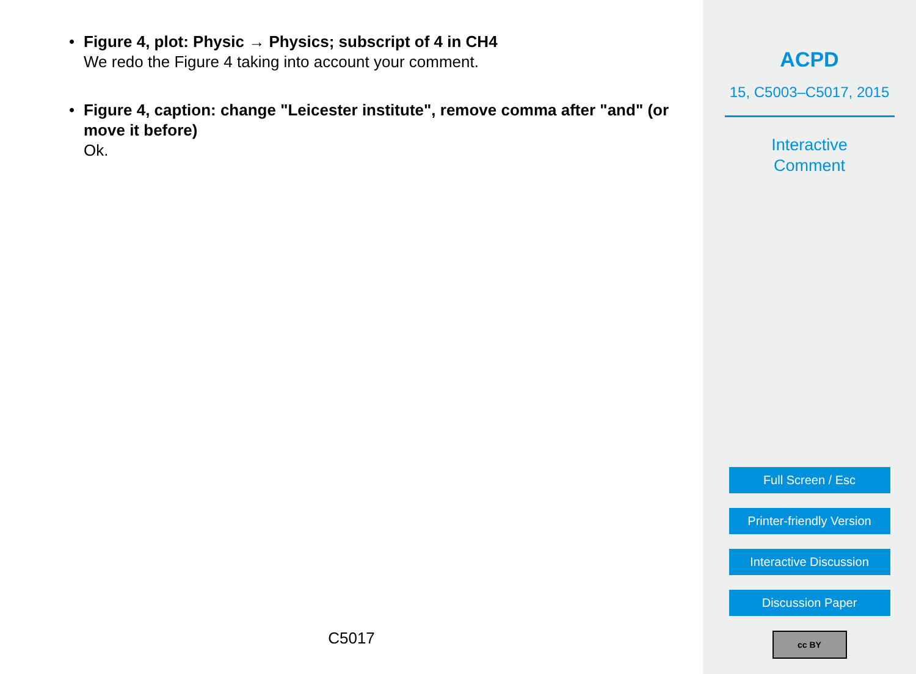• Figure 4, plot: Physic → Physics; subscript of 4 in CH4
We redo the Figure 4 taking into account your comment.
• Figure 4, caption: change "Leicester institute", remove comma after "and" (or move it before)
Ok.
C5017
ACPD
15, C5003–C5017, 2015
Interactive
Comment
Full Screen / Esc
Printer-friendly Version
Interactive Discussion
Discussion Paper
cc BY